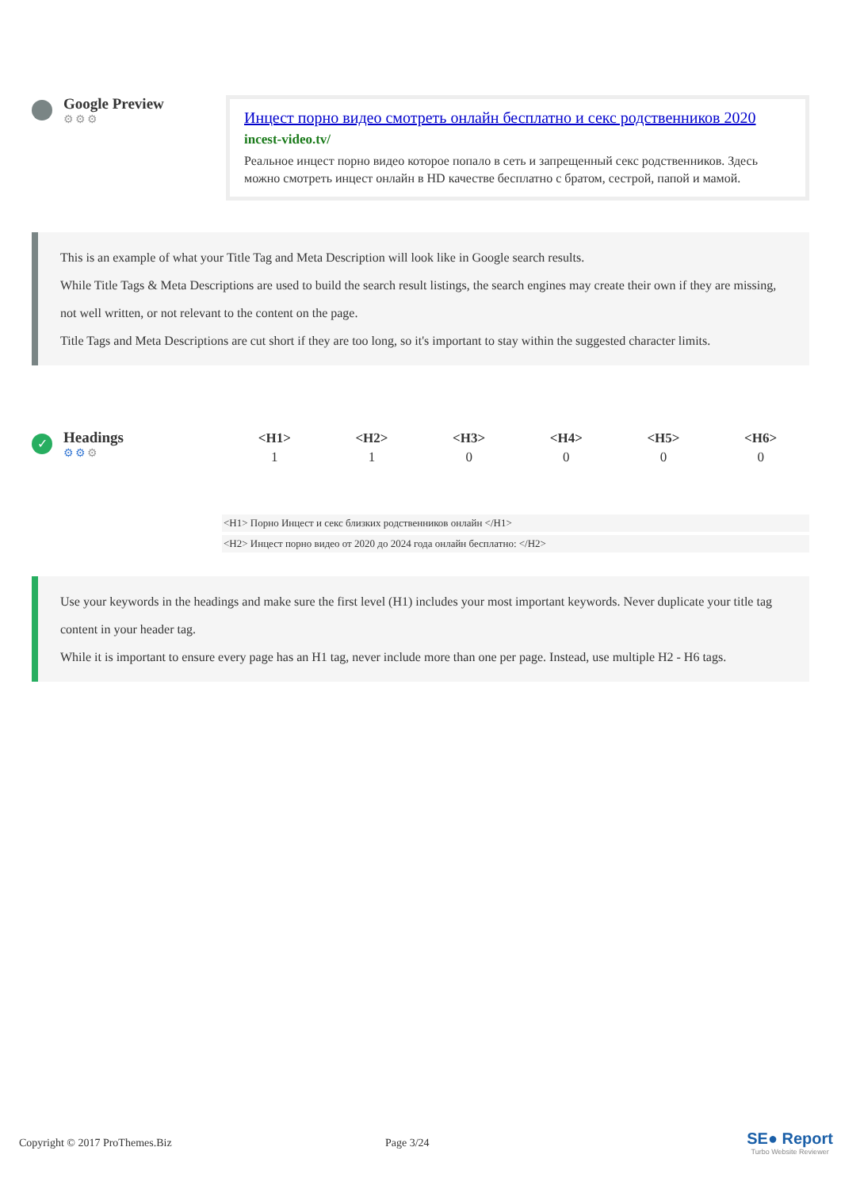Google Preview
⚙⚙⚙
Инцест порно видео смотреть онлайн бесплатно и секс родственников 2020
incest-video.tv/
Реальное инцест порно видео которое попало в сеть и запрещенный секс родственников. Здесь можно смотреть инцест онлайн в HD качестве бесплатно с братом, сестрой, папой и мамой.
This is an example of what your Title Tag and Meta Description will look like in Google search results.
While Title Tags & Meta Descriptions are used to build the search result listings, the search engines may create their own if they are missing, not well written, or not relevant to the content on the page.
Title Tags and Meta Descriptions are cut short if they are too long, so it's important to stay within the suggested character limits.
✓
Headings
⚙⚙⚙
| <H1> | <H2> | <H3> | <H4> | <H5> | <H6> |
| --- | --- | --- | --- | --- | --- |
| 1 | 1 | 0 | 0 | 0 | 0 |
<H1> Порно Инцест и секс близких родственников онлайн </H1>
<H2> Инцест порно видео от 2020 до 2024 года онлайн бесплатно: </H2>
Use your keywords in the headings and make sure the first level (H1) includes your most important keywords. Never duplicate your title tag content in your header tag.
While it is important to ensure every page has an H1 tag, never include more than one per page. Instead, use multiple H2 - H6 tags.
Copyright © 2017 ProThemes.Biz Page 3/24
SE● Report
Turbo Website Reviewer